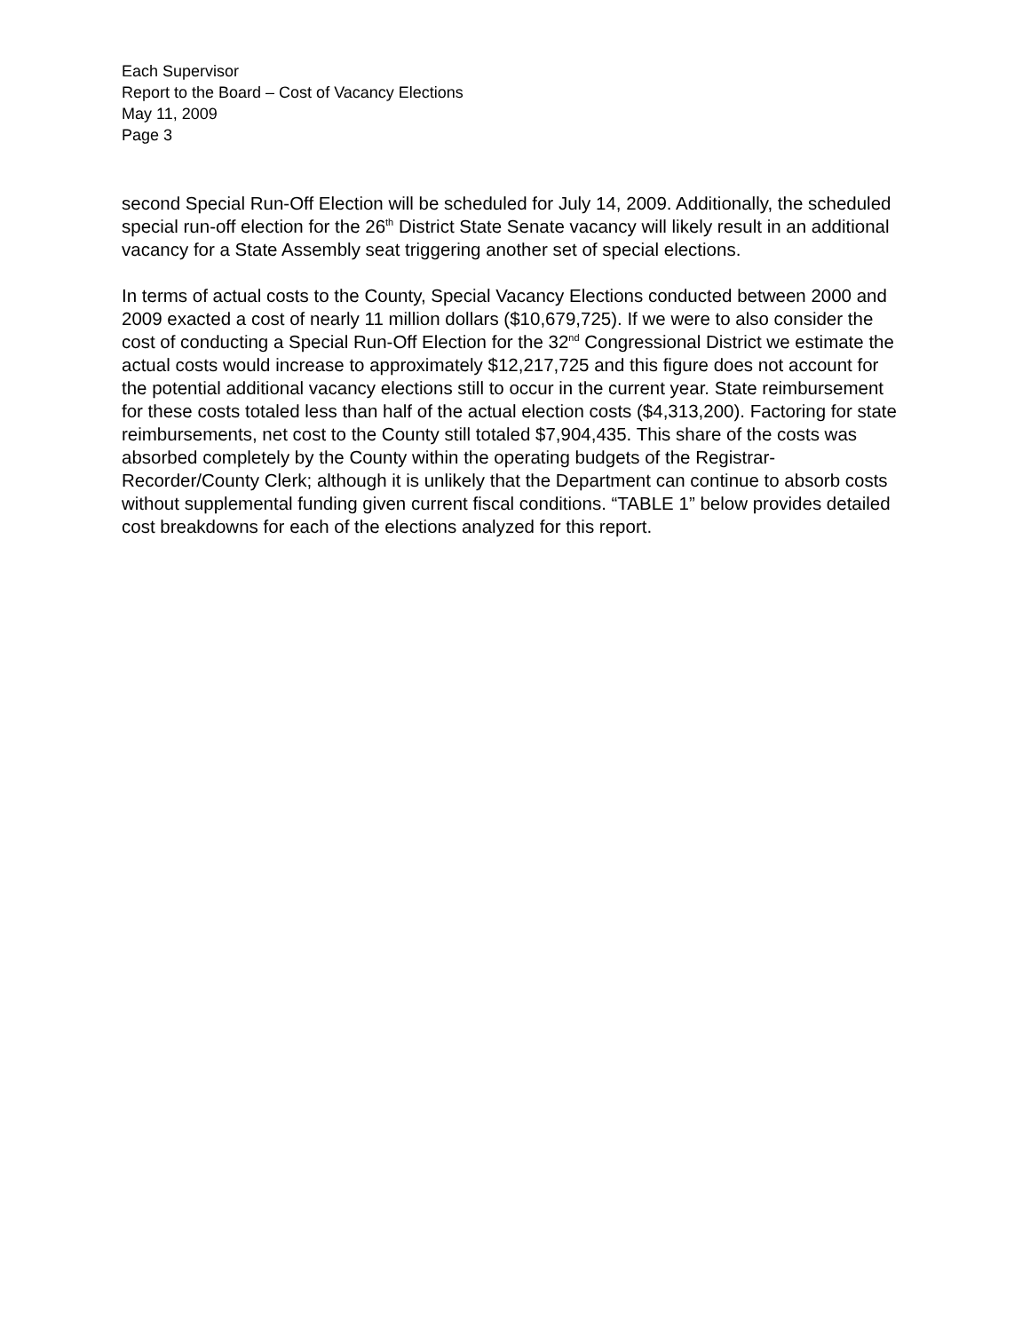Each Supervisor
Report to the Board – Cost of Vacancy Elections
May 11, 2009
Page 3
second Special Run-Off Election will be scheduled for July 14, 2009. Additionally, the scheduled special run-off election for the 26<sup>th</sup> District State Senate vacancy will likely result in an additional vacancy for a State Assembly seat triggering another set of special elections.
In terms of actual costs to the County, Special Vacancy Elections conducted between 2000 and 2009 exacted a cost of nearly 11 million dollars ($10,679,725). If we were to also consider the cost of conducting a Special Run-Off Election for the 32<sup>nd</sup> Congressional District we estimate the actual costs would increase to approximately $12,217,725 and this figure does not account for the potential additional vacancy elections still to occur in the current year. State reimbursement for these costs totaled less than half of the actual election costs ($4,313,200). Factoring for state reimbursements, net cost to the County still totaled $7,904,435. This share of the costs was absorbed completely by the County within the operating budgets of the Registrar-Recorder/County Clerk; although it is unlikely that the Department can continue to absorb costs without supplemental funding given current fiscal conditions. “TABLE 1” below provides detailed cost breakdowns for each of the elections analyzed for this report.